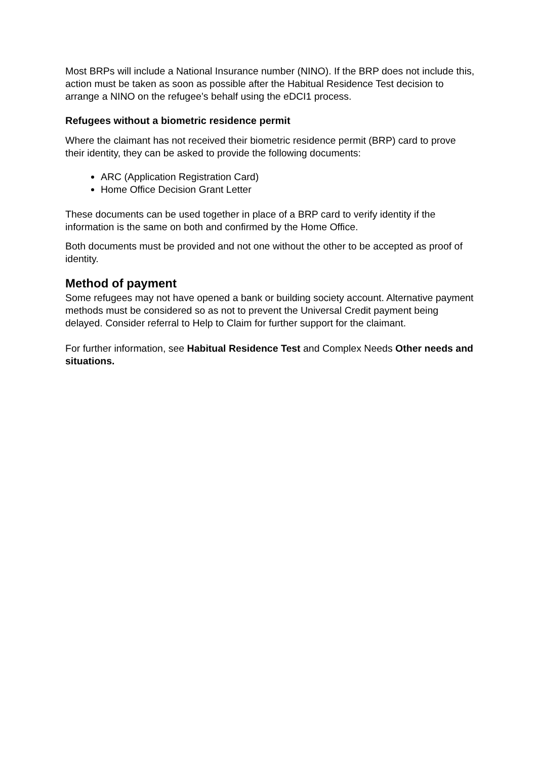Most BRPs will include a National Insurance number (NINO). If the BRP does not include this, action must be taken as soon as possible after the Habitual Residence Test decision to arrange a NINO on the refugee’s behalf using the eDCI1 process.
Refugees without a biometric residence permit
Where the claimant has not received their biometric residence permit (BRP) card to prove their identity, they can be asked to provide the following documents:
ARC (Application Registration Card)
Home Office Decision Grant Letter
These documents can be used together in place of a BRP card to verify identity if the information is the same on both and confirmed by the Home Office.
Both documents must be provided and not one without the other to be accepted as proof of identity.
Method of payment
Some refugees may not have opened a bank or building society account. Alternative payment methods must be considered so as not to prevent the Universal Credit payment being delayed. Consider referral to Help to Claim for further support for the claimant.
For further information, see Habitual Residence Test and Complex Needs Other needs and situations.